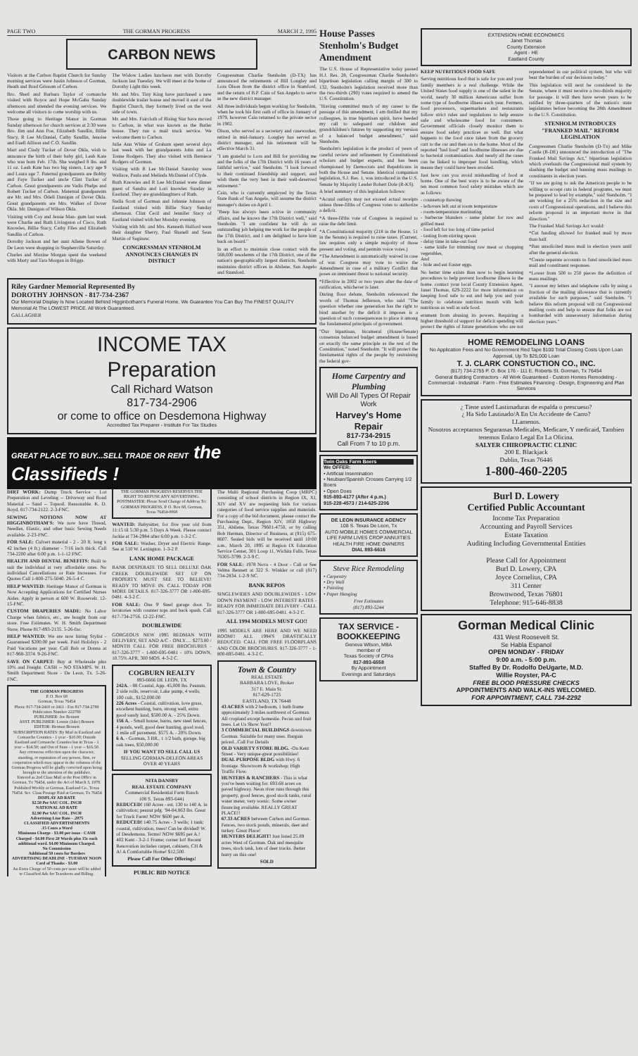PAGE TWO THE GORMAN PROGRESS MARCH 2, 1995
CARBON NEWS
Visitors at the Carbon Baptist Church for Sunday morning services were Justin Johnson of Gorman, Heath and Brad Grissom of Carbon.
Bro. Sherl and Barbara Taylor of comanche visited with Royce and Hope McGaha Sunday afternoon and attended the evening services. We welcome all visitors to come worship with us.
Those going to Heritage Manor in Gorman Sunday afternoon for church services at 2:30 were Bro. Jim and Ann Poe, Elizabeth Sandlin, Billie Stacy, R Lee McDaniel, Cathy Sandlin, Jenoise and Euell Allison and C.O. Sandlin.
Mart and Cindy Tucker of Dover Okla, wish to announce the birth of their baby girl, Leah Kate who was born Feb. 17th. She weighed 8 lbs. and 11 oz. Leah Kate has two big sisters, Lacy age 9 and Laura age 7. Paternal grandparents are Bobby and Faye Tucker and uncle Clint Tucker of Carbon. Great grandparents are Vadis Phelps and Robert Tucker of Carbon. Maternal grandparents are Mr. and Mrs. Odell Dunigan of Dover Okla. Great grandparents are Mrs. Walker of Dover Okla. Mr. Dunigan of Wilson Okla.
Visiting with Coy and Jessie Man- gum last week were Charlie and Ruth Livingston of Cisco, Ruth Knowles, Billie Stacy, Cathy Files and Elizabeth Sandlin of Carbon.
Dorothy Jackson and her aunt Allene Bowen of De Leon were shopping in Stephenville Saturday.
Charles and Maxine Morgan spent the weekend with Marty and Tara Morgan in Briggs.
The Widow Ladies luncheon met with Dorothy Jackson last Tuesday. We will meet at the home of Dorothy Light this week.
Mr. and Mrs. Tiny King have purchased a new doublewide trailer house and moved it east of the Baptist Church, they formerly lived on the west side of town.
Mr. and Mrs. Faircloth of Rising Star have moved to Carbon, in what was known as the Butler house. They run a mail truck service. We welcome them to Carbon.
Julie Ann White of Graham spent several days last week with her grandparents John and La Tonne Rodgers. They also visited with Berniece Rodgers of Gorman.
Visiting with R Lee McDaniel Saturday were Wallace, Paula and Melinda McDaniel of Clyde.
Ruth Knowles and R Lee McDaniel were dinner guest of Sandra and Lori knowles Sunday in Eastland. They are granddaughters of Ruth.
Stella Scott of Gorman and Johnnie Johnson of Eastland visited with Billie Stacy Sunday afternoon. Clint Cecil and Jennifer Stacy of Eastland visited with her Monday evening.
Visiting with Mr. and Mrs. Kenneth Halford were their daughter Sherry, Paul Shanell and Sean Martin of Saginaw.
CONGRESSMAN STENHOLM ANNOUNCES CHANGES IN DISTRICT
Congressman Charlie Stenholm (D-TX) has announced the retirements of Bill Longley and Lora Olson from the district office in Stamford, and the return of B.P. Cain of San Angelo to serve as the new district manager.
All three individuals began working for Stenholm, when he took his first oath of office in January of 1979, however Cain returned to the private sector in 1902.
Olson, who served as a secretary and caseworker, retired in mid-January. Longley has served as district manager, and his retirement will be effective March 31.
"I am grateful to Lora and Bill for providing me and the folks of the 17th District with 16 years of faithful service," said Stenholm. "I look forward to their continued friendship and support, and wish them the very best in their well-deserved retirement."
Cain, who is currently employed by the Texas State Bank of San Angelo, will assume the district manager's duties on April 1.
"Beep has always been active in community affairs, and he knows the 17th District well," said Stenholm. "I am confident he will do an outstanding job helping me work for the people of the 17th District, and I am delighted to have him back on board."
In an effort to maintain close contact with the 568,000 resodemts of the 17th District, one of the nation's geographically largest districts, Stenholm maintains district offices in Abilene, San Angelo and Stamford.
Riley Gardner Memorial Represented By
DOROTHY JOHNSON - 817-734-2367
Our Memorial Display Is Now Located Behind Higginbotham's Funeral Home. We Guarantee You Can Buy The FINEST QUALITY Memorial At The LOWEST PRICE. All Work Guaranteed.
GALLAGHER
INCOME TAX
Preparation
Call Richard Watson
817-734-2906
or come to office on Desdemona Highway
Accredited Tax Preparer - Institute For Tax Studies
GREAT PLACE TO BUY...SELL TRADE OR RENT the Classifieds !
DIRT WORK: Dump Truck Service - Lot Preparation and Leveling -- Driveway and Road Material -- Sand -- Topsoil. Reasonable. K. D. Boyd, 817-734-2122. 2-3-FNC.
SEWING NOTIONS NOW AT HIGGINBOTHAM'S: We now have Thread, Needles, Elastic, and other basic Sewing Needs available. 2-23-FNC.
FOR SALE: Culvert material - 2 - 20 ft. long x 42 inches (4 ft.) diameter - 7/16 inch thick. Call 734-2200 after 6:00 p.m. 1-1-12 FNC.
HEALTH AND DENTAL BENEFITS: Built to suit the individual at very affordable rates. No individual Cancellations or Rate Increases. For Quotes Call 1-800-275-5040. 26-5-4 C.
HELP WANTED: Heritage Manor of Gorman is Now Accepting Applications for Certified Nurses Aides. Apply in person at 600 W. Roosevelt. 12-15-FNC.
CUSTOM DRAPERIES MADE: No Labor Charge when fabrics, etc., are bought from our store. Free Estimates. W. H. Smith Department Store, Phone 817-893-2135. 5-26-fnc.
HELP WANTED: We are now hiring Stylist - Guaranteed $200.00 per week. Paid Holidays - 2 Paid Vacations per year. Call Bob or Donna at 817-968-3374. 9-26-FNC.
SAVE ON CARPET: Buy at Wholesale plus 10% and Freight. CASH -- NO STAMPS. W. H. Smith Department Store - De Leon, Tx. 5-26-FNC.
THE GORMAN PROGRESS
P. O. Box 68
Gorman, Texas 76454
Phone 817-734-2410 or 2411 - Fax 817-734-2799
Publication Number 222780
PUBLISHER: Joe Bennett
ASST. PUBLISHER: Lonnie (Jake) Bennett
EDITOR: Herman Bennett
SUBSCRIPTION RATES: By Mail in Eastland and Comanche Counties - 1 year - $10.00; Outside Eastland and Comanche Counties but in Texas - 1 year -- $14.50; and Out of State - 1 year -- $16.50.
Any erroneous reflection upon the character, standing, or reputation of any person, firm, or corporation which may appear in the columns of the Gorman Progress will be gladly corrected upon being brought to the attention of the publisher.
Entered as 2nd Class Mail at the Post Office in Gorman, Tx 76454, under the Act of March 3, 1978. Published Weekly at Gorman, Eastland Co., Texas 76454. Sec. Class Postage Paid at Gorman, Tx 76454
DISPLAY AD RATE
$2.50 Per SAU COL. INCH
NATIONAL AD RATE
$2.90 Per SAU COL. INCH
Advertising Line Rate - .2075
CLASSIFIED ADVERTISEMENTS
.15 Cents a Word
Minimum Charge - $3.00 per issue - CASH
Charged - $4.00 First 20 Words plus 15c each additional word. $4.00 Minimum Charged.
No Commission
Additional 50 cents for Borders
ADVERTISING DEADLINE - TUESDAY NOON
Card of Thanks - $3.00
An Extra Charge of 50 cents per issue will be added to Classified Ads for Tearsheets and Billing.
THE GORMAN PROGRESS RESERVES THE RIGHT TO REFUSE ANY ADVERTISING.
POSTMASTER: Please Send Change of Address To: GORMAN PROGRESS, P. O. Box 68, Gorman, Texas 76454-0068
WANTED: Babysitter, for five year old from 11:15 til 5:30 p.m. 5 Days A Week. Please contact Jackie at 734-2984 after 6:00 p.m. 1-3-2 C.
FOR SALE: Washer, Dryer and Electric Range. See at 510 W. Lexington. 1-3-2 P.
LANK HOME PACKAGE
BANK DESPERATE TO SELL DELUXE OAK CREEK DOUBLEWIDE SET UP ON PROPERTY. MUST SEE TO BELIEVE! READY TO MOVE IN. CALL TODAY FOR MORE DETAILS. 817-326-3777 OR 1-800-695-0481. 4-3-2 C.
FOR SALE: One 9' Steel garage door. To lavatories with counter tops and back spash. Call 817-734-2756. 12-22-FNC.
DOUBLEWIDE
GORGEOUS NEW 1995 REDMAN WITH DELIVERY, SET AND A/C - ONLY..... $273.00 / MONTH CALL FOR FREE BROCHURES - 817-326-3777 - 1-800-695-0481 - 10% DOWN, 10.75% APR, 300 MOS. 4-3-2 C.
COGBURN REALTY
893-6666 DE LEON, TX
242A. - 88 Coastal, App. 45,000 lbs. Peanuts, 2 side rolls, reservoir, Lake pump, 4 wells, 100 cult., $152,000.00
226 Acres - Coastal, cultivation, love grass, excellent hunting, barn, strong well, extra good sandy land, $500.00 A. - 25% Down.
156 A. - Small house, barns, new steel fences, 4 ponds, well, good deer hunting, good road, 1 mile off pavement. $575 A. - 20% Down.
6 A. - Gorman, 3 BR., 1 1/2 bath, garage, big oak trees, $50,000.00
IF YOU WANT TO SELL CALL US
SELLING GORMAN-DELEON AREAS OVER 40 YEARS
NITA DANSBY
REAL ESTATE COMPANY
Commercial Residential Farm Ranch
108 S. Texas 893-6441
REDUCED! 160 Acres - est. 130 to 140 A. in cultivation; peanut pdg. '94-84,863 lbs. Great for Truck Farm! NOW $600 per A. REDUCED! 140.75 Acres - 3 wells; 1 tank; coastal, cultivation, trees! Can be divided! W. of Desdemona. Terms! NOW $695 per A.!
402 Kent - 3-2-1 Frame; corner lot! Recent Renovation includes carpet, cabinets, CH & A! A Comfortable Home! $12,500.
Please Call For Other Offerings!
PUBLIC BID NOTICE
The Multi Regional Purchasing Coop (MRPC) consisting of school districts in Region IX, XI, XIV and XV are requesting bids for various categories of food service supplies and materials. For a copy of the bid document, please contact the Purchasing Dept., Region XIV, 1850 Highway 351, Abilene, Texas 79601-4750, or by calling Bob Herman, Director of Business, at (915) 675-8607. Sealed bids will be received until 10:00 a.m., March 20, 1995 at Region IX Education Service Center, 301 Loop 11, Wichita Falls, Texas 76305-3799. 2-3-9 C.
FOR SALE: 1978 Nova - 4 Door - Call or See Velma Bennett at 322 S. Winkler or call (817) 734-2834. 1-2-9 NC.
BANK REPOS
SINGLEWIDES AND DOUBLEWIDES - LOW DOWN PAYMENT - LOW INTEREST RATES - READY FOR IMMEDIATE DELIVERY - CALL 817-326-3777 OR 1-800-695-0481. 4-3-2 C.
ALL 1994 MODELS MUST GO!!
1995 MODELS ARE HERE AND WE NEED ROOM!! ALL 1994'S DRASTICALLY REDUCED. CALL FOR FREE FLOORPLANS AND COLOR BROCHURES. 817-326-3777 - 1-800-695-0481. 4-3-2 C.
Town & Country
REAL ESTATE
BARBARA LOVE, Broker
317 E. Main St.
817-629-1725
EASTLAND, TX 76448
43 ACRES with 2 bedroom, 1 bath frame approximately 3 miles northwest of Gorman. All cropland except homestie. Pecan and fruit trees. Let Us Show You!!
3 COMMERCIAL BUILDINGS downtown Gorman. Suitable for many uses. Bargain priced...Call For Details
OLD VARIETY STORE BLDG. -On Kent Street - Very unique-great possibilities!
DUAL PURPOSE BLDG with Hwy. 6 frontage. Showroom & workshop; High Traffic Flow.
HUNTERS & RANCHERS - This is what you've been waiting for. 693.68 acres on paved highway. Neon river runs through this property, good fences, good stock tanks, rural water meter, very scenic. Some owner financing available. REALLY GREAT PLACE!!
67.33 ACRES between Carbon and Gorman. Fences, two stock ponds, minerals, deer and turkey. Great Place!
HUNTERS DELIGHT! Just listed 25.89 acres West of Gorman. Oak and mesquite trees, stock tank, lots of deer tracks. Better hurry on this one!
SOLD
House Passes Stenholm's Budget Amendment
The U.S. House of Representative today passed H.J. Res. 28, Congressman Charlie Stenholm's bipartisan legislation calling margin of 300 to 132, Stenholm's legislation received more than the two-thirds (290) votes required to amend the U.S. Constitution.
"Having committed much of my career to the passage of this amendment, I am thrilled that my colleagues, in true bipartisan spirit, have heeded my call to safeguard our children and grandchildren's futures by supporting my version of a balanced budget amendment," said Stenholm.
Stenholm's legislation is the product of years of careful review and refinement by Constitutional scholars and budget experts, and has been championed by Democrats and Republicans in both the House and Senate. Identical companion legislation, S.J. Res. 1, was introduced in the U.S. Senate by Majority Leader Robert Dole (R-KS).
A brief summary of this legislation follows:
*Acutal outlays may not exceed actual receipts unless three-fifths of Congress votes to authorize a deficit.
*A three-fifths vote of Congress is required to raise the debt limit.
*A Constitutional majority (218 in the House, 51 in the Senate) is required to raise taxes. (Current, law requires only a simple majority of those present and voting, and permits voice votes.)
*The Amendment is automatically waived in case of war. Congress may vote to waive the Amendment in case of a military Conflict that poses an imminent threat to national security.
*Effective in 2002 or two years after the date of ratification, whichever is later.
During floor debate, Stenholm referenced the words of Thomas Jefferson, who said "The question whether one generation has the right to bind another by the deficit it imposes is a question of such consequenceas to place it among the fundamental principals of government.
"Our bipartisan, bicameral (House/Senate) consensus balanced budget amendment is based on exactly the same principle as the rest of the Constitution," noted Stenholm. "It will protect the fundamental rights of the people by restraining the federal gov-
Home Carpentry and Plumbing
Will Do All Types Of Repair Work
Harvey's Home Repair
817-734-2915
Call From 7 to 10 p.m.
Twin Oaks Farm Boers
We OFFER:
• Artificial Insemination
• Neubian/Spanish Crosses Carrying 1/2 Boers
• Open Does
915-893-4177 (After 4 p.m.)
915-228-4573 / 214-625-2206
DE LEON INSURANCE AGENCY
108 S. Texas De Leon, Tx
AUTO MOBILE HOMES COMMERCIAL LIFE FARM LIVES CROP ANNUITIES HEALTH FIRE HOME OWNERS
DIAL 893-6616
Steve Rice Remodeling
• Carpentry
• Dry Wall
• Painting
• Paper Hanging
Free Estimates
(817) 893-5244
TAX SERVICE - BOOKKEEPING
Geneva Wilson, MBA
member of
Texas Society of CPAs
817-893-6558
By Appointment
Evenings and Saturdays
EXTENSION HOME ECONOMICS
Janet Thomas
County Extension
Agent - HE
Eastland County
KEEP NUTRITIOUS FOOD SAFE
Serving nutritious food that is safe for you and your family members is a real challenge. While the United States food supply is one of the safest in the world, nearly 30 million Americans suffer from some type of foodborne illness each year. Fermers, food processors, supermarkets and restaurants follow strict rules and regulations to help ensure safe and wholesome food for consumers. Government officials closely monitor them to ensure food safety practices as well. But what happens to the food once taken from the grocery cart to the car and then on to the home. Most of the reported "bad food" and foodborne illnesses are due to bacterial contamination. And nearly all the cases can be linked to improper food handling, which means they could have been avoided.
Just how can you avoid mishandling of food at home. One of the best ways is to be aware of the ten most common food safety mistakes which are as follows:
- countertop thawing
- leftovers left out at room temperature
- room-temperature marinating
- barbecue blunders - same platter for raw and grilled meat
- food left for too long of time period
- tasting from stirring spoon
- delay time in take-out food
- same knife for trimming raw meat or chopping vegetables,
And
- hide and eat Easter eggs.
No better time exists than now to begin learning procedures to help prevent foodborne illness in the home. contact your local County Extension Agent, Janet Thomas, 629-2222 for more information on keeping food safe to eat and help you and your family to celebrate nutrition month with both nutritious as well as safe food.
ernment from abusing its powers. Requiring a higher threshold of support for deficit spending will protect the rights of future generations who are not reprendented in our political system, but who will bear the burden of our decisions today."
This legislation will next be considered in the Senate, where it must receive a two-thirds majority for passage. It will then have seven years to be ratified by three-quarters of the nation's state legislatures before becoming the 28th Amendment to the U.S. Constitution.
STENHOLM INTRODUCES "FRANKED MAIL" REFORM LEGISLATION
Congressmen Charlie Stenholm (D-Tx) and Mike Castle (R-DE) announced the introduction of "The Franked Mail Savings Act," bipartisan legislation which overhauls the Congressional mail system by slashing the budget and banning mass mailings to constituents in election years.
"If we are going to ask the American people to be willing to accept cuts in federal programs, we must be prepared to lead by example," said Stenholm. "I am working for a 25% reduction in the size and costs of Congressional operations, and I believe this reform proposal is an important move in that direction."
The Franked Mail Savings Act would:
*Cut funding allowed for franked mail by more than half.
*Ban unsolicited mass mail in election years until after the general election.
*Create separate accounts to fund unsolicited mass mail and constituent responses.
*Lower from 500 to 250 pieces the definition of mass mailings.
"I answer my letters and telephone calls by using a fraction of the mailing allowance that is currently available for such purposes," said Stenholm. "I believe this reform proposal will cut Congressional mailing costs and help to ensure that folks are not bombarded with unnecessary information during election years."
HOME REMODELING LOANS
No Application Fees and No Government Red Tape $100 Total Closing Costs Upon Loan Approval, Up To $25,000 Loan
T. J. CLARK CONSTUCTION CO., INC.
(817) 734-2755 P. O. Box 176 - 111 E. Roberts St. Gorman, Tx 76454
General Building Contractors - All Work Guaranteed - Custom Homes Remodeling - Commercial - Industrial - Farm - Free Estimates Financing - Design, Engineering and Plan Services
¿ Tiene usted Lastimaduras de espalda o prescueso?
¿ Ha Sido Lastinado/A En Un Accidente de Carro?
LLamenos.
Nosotros acceptamos Seguransas Medicales, Medicare, Y medicaid, Tambien tenemos Enlaco Legal En La Oficina.
SALYER CHIROPRACTIC CLINIC
200 E. Blackjack
Dublin, Texas 76446
1-800-460-2205
Burl D. Lowery
Certified Public Accountant
Income Tax Preparation
Accounting and Payroll Services
Estate Taxation
Auditing Including Governmental Entities
Please Call for Appointment
Burl D. Lowery, CPA
Joyce Cornelius, CPA
311 Center
Brownwood, Texas 76801
Telephone: 915-646-8838
Gorman Medical Clinic
431 West Roosevelt St.
Se Habla Espanol
OPEN MONDAY - FRIDAY
9:00 a.m. - 5:00 p.m.
Staffed By Dr. Rodolfo DeUgarte, M.D.
Willie Royster, PA-C
FREE BLOOD PRESSURE CHECKS
APPOINTMENTS AND WALK-INS WELCOMED.
FOR APPOINTMENT, CALL 734-2292